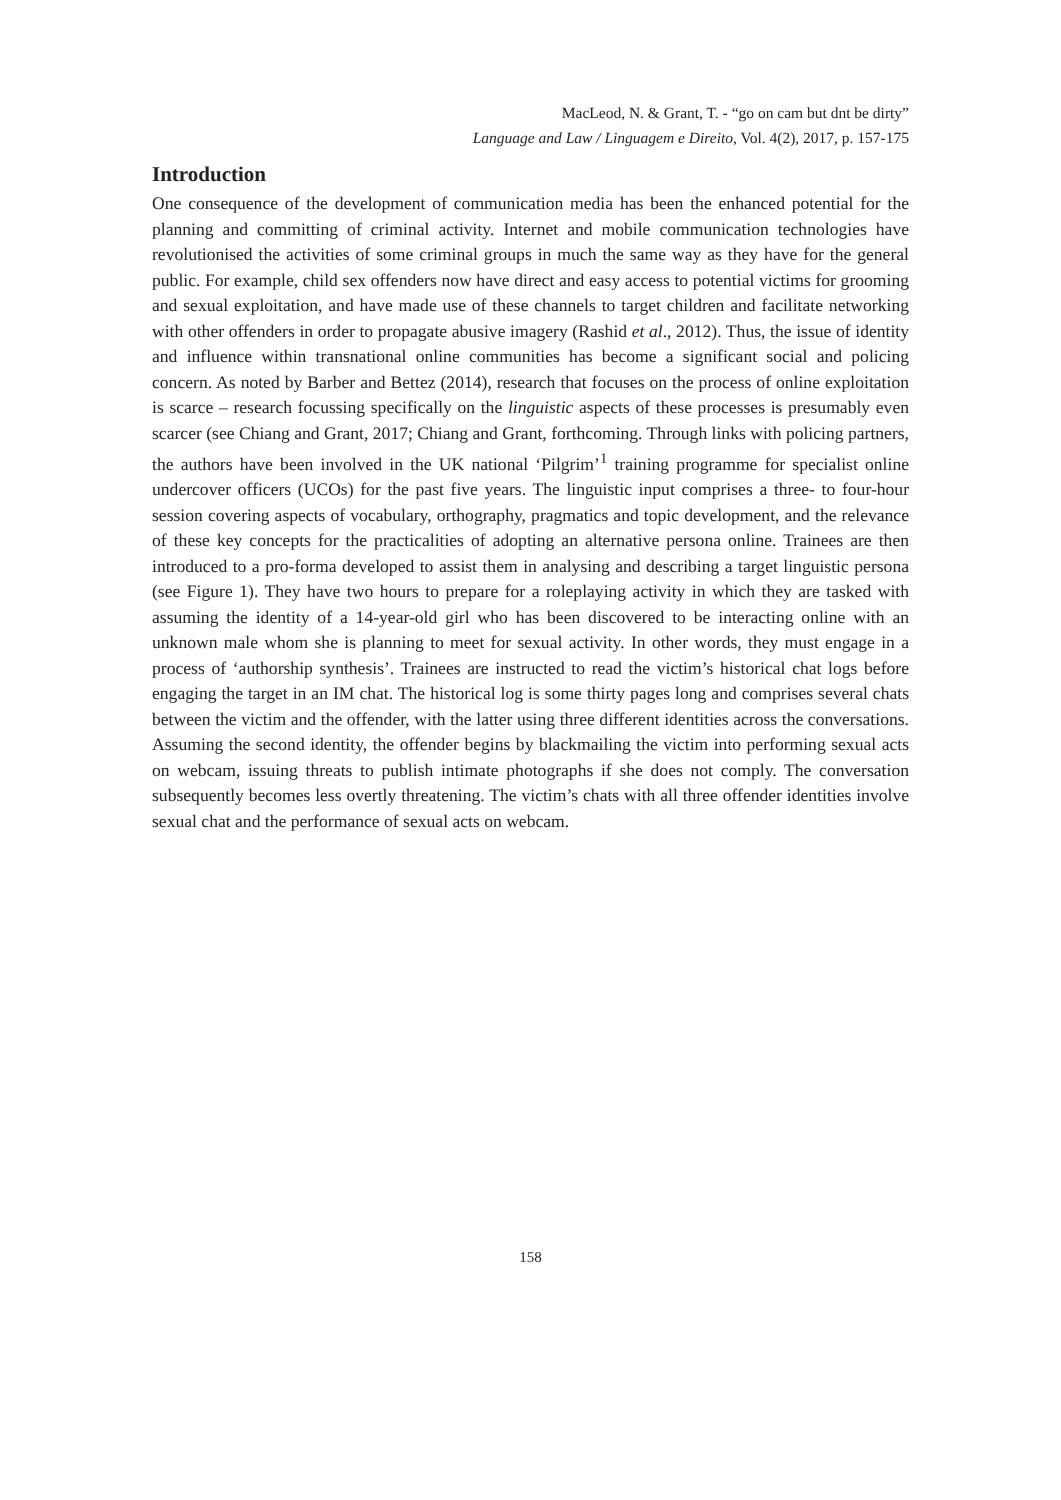MacLeod, N. & Grant, T. - “go on cam but dnt be dirty”
Language and Law / Linguagem e Direito, Vol. 4(2), 2017, p. 157-175
Introduction
One consequence of the development of communication media has been the enhanced potential for the planning and committing of criminal activity. Internet and mobile communication technologies have revolutionised the activities of some criminal groups in much the same way as they have for the general public. For example, child sex offenders now have direct and easy access to potential victims for grooming and sexual exploitation, and have made use of these channels to target children and facilitate networking with other offenders in order to propagate abusive imagery (Rashid et al., 2012). Thus, the issue of identity and influence within transnational online communities has become a significant social and policing concern. As noted by Barber and Bettez (2014), research that focuses on the process of online exploitation is scarce – research focussing specifically on the linguistic aspects of these processes is presumably even scarcer (see Chiang and Grant, 2017; Chiang and Grant, forthcoming. Through links with policing partners, the authors have been involved in the UK national ‘Pilgrim’<sup>1</sup> training programme for specialist online undercover officers (UCOs) for the past five years. The linguistic input comprises a three- to four-hour session covering aspects of vocabulary, orthography, pragmatics and topic development, and the relevance of these key concepts for the practicalities of adopting an alternative persona online. Trainees are then introduced to a pro-forma developed to assist them in analysing and describing a target linguistic persona (see Figure 1). They have two hours to prepare for a roleplaying activity in which they are tasked with assuming the identity of a 14-year-old girl who has been discovered to be interacting online with an unknown male whom she is planning to meet for sexual activity. In other words, they must engage in a process of ‘authorship synthesis’. Trainees are instructed to read the victim’s historical chat logs before engaging the target in an IM chat. The historical log is some thirty pages long and comprises several chats between the victim and the offender, with the latter using three different identities across the conversations. Assuming the second identity, the offender begins by blackmailing the victim into performing sexual acts on webcam, issuing threats to publish intimate photographs if she does not comply. The conversation subsequently becomes less overtly threatening. The victim’s chats with all three offender identities involve sexual chat and the performance of sexual acts on webcam.
158